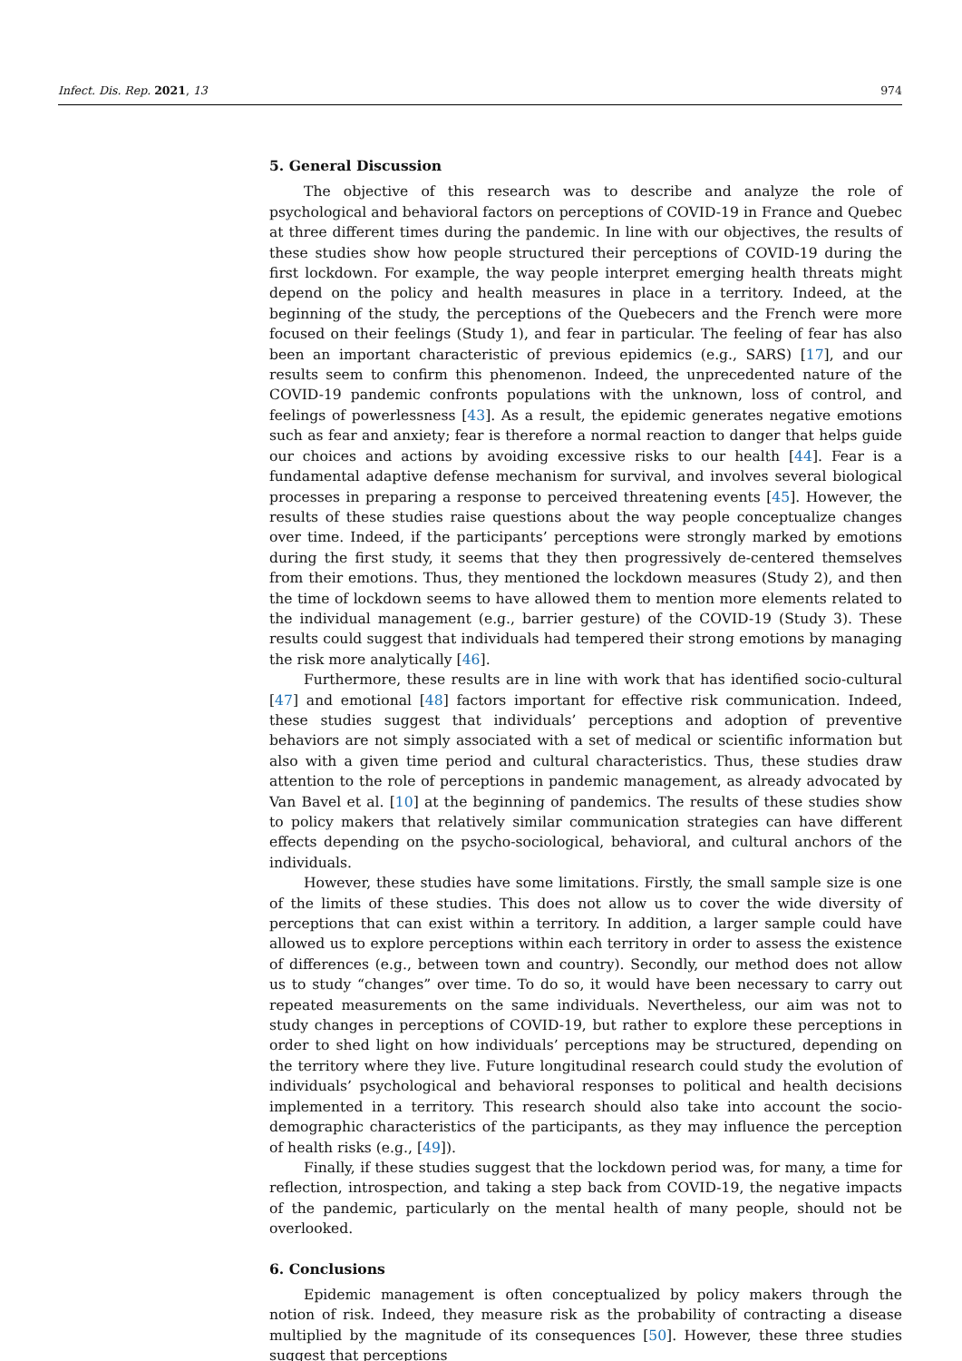Infect. Dis. Rep. 2021, 13 974
5. General Discussion
The objective of this research was to describe and analyze the role of psychological and behavioral factors on perceptions of COVID-19 in France and Quebec at three different times during the pandemic. In line with our objectives, the results of these studies show how people structured their perceptions of COVID-19 during the first lockdown. For example, the way people interpret emerging health threats might depend on the policy and health measures in place in a territory. Indeed, at the beginning of the study, the perceptions of the Quebecers and the French were more focused on their feelings (Study 1), and fear in particular. The feeling of fear has also been an important characteristic of previous epidemics (e.g., SARS) [17], and our results seem to confirm this phenomenon. Indeed, the unprecedented nature of the COVID-19 pandemic confronts populations with the unknown, loss of control, and feelings of powerlessness [43]. As a result, the epidemic generates negative emotions such as fear and anxiety; fear is therefore a normal reaction to danger that helps guide our choices and actions by avoiding excessive risks to our health [44]. Fear is a fundamental adaptive defense mechanism for survival, and involves several biological processes in preparing a response to perceived threatening events [45]. However, the results of these studies raise questions about the way people conceptualize changes over time. Indeed, if the participants’ perceptions were strongly marked by emotions during the first study, it seems that they then progressively de-centered themselves from their emotions. Thus, they mentioned the lockdown measures (Study 2), and then the time of lockdown seems to have allowed them to mention more elements related to the individual management (e.g., barrier gesture) of the COVID-19 (Study 3). These results could suggest that individuals had tempered their strong emotions by managing the risk more analytically [46].
Furthermore, these results are in line with work that has identified socio-cultural [47] and emotional [48] factors important for effective risk communication. Indeed, these studies suggest that individuals’ perceptions and adoption of preventive behaviors are not simply associated with a set of medical or scientific information but also with a given time period and cultural characteristics. Thus, these studies draw attention to the role of perceptions in pandemic management, as already advocated by Van Bavel et al. [10] at the beginning of pandemics. The results of these studies show to policy makers that relatively similar communication strategies can have different effects depending on the psycho-sociological, behavioral, and cultural anchors of the individuals.
However, these studies have some limitations. Firstly, the small sample size is one of the limits of these studies. This does not allow us to cover the wide diversity of perceptions that can exist within a territory. In addition, a larger sample could have allowed us to explore perceptions within each territory in order to assess the existence of differences (e.g., between town and country). Secondly, our method does not allow us to study “changes” over time. To do so, it would have been necessary to carry out repeated measurements on the same individuals. Nevertheless, our aim was not to study changes in perceptions of COVID-19, but rather to explore these perceptions in order to shed light on how individuals’ perceptions may be structured, depending on the territory where they live. Future longitudinal research could study the evolution of individuals’ psychological and behavioral responses to political and health decisions implemented in a territory. This research should also take into account the socio-demographic characteristics of the participants, as they may influence the perception of health risks (e.g., [49]).
Finally, if these studies suggest that the lockdown period was, for many, a time for reflection, introspection, and taking a step back from COVID-19, the negative impacts of the pandemic, particularly on the mental health of many people, should not be overlooked.
6. Conclusions
Epidemic management is often conceptualized by policy makers through the notion of risk. Indeed, they measure risk as the probability of contracting a disease multiplied by the magnitude of its consequences [50]. However, these three studies suggest that perceptions